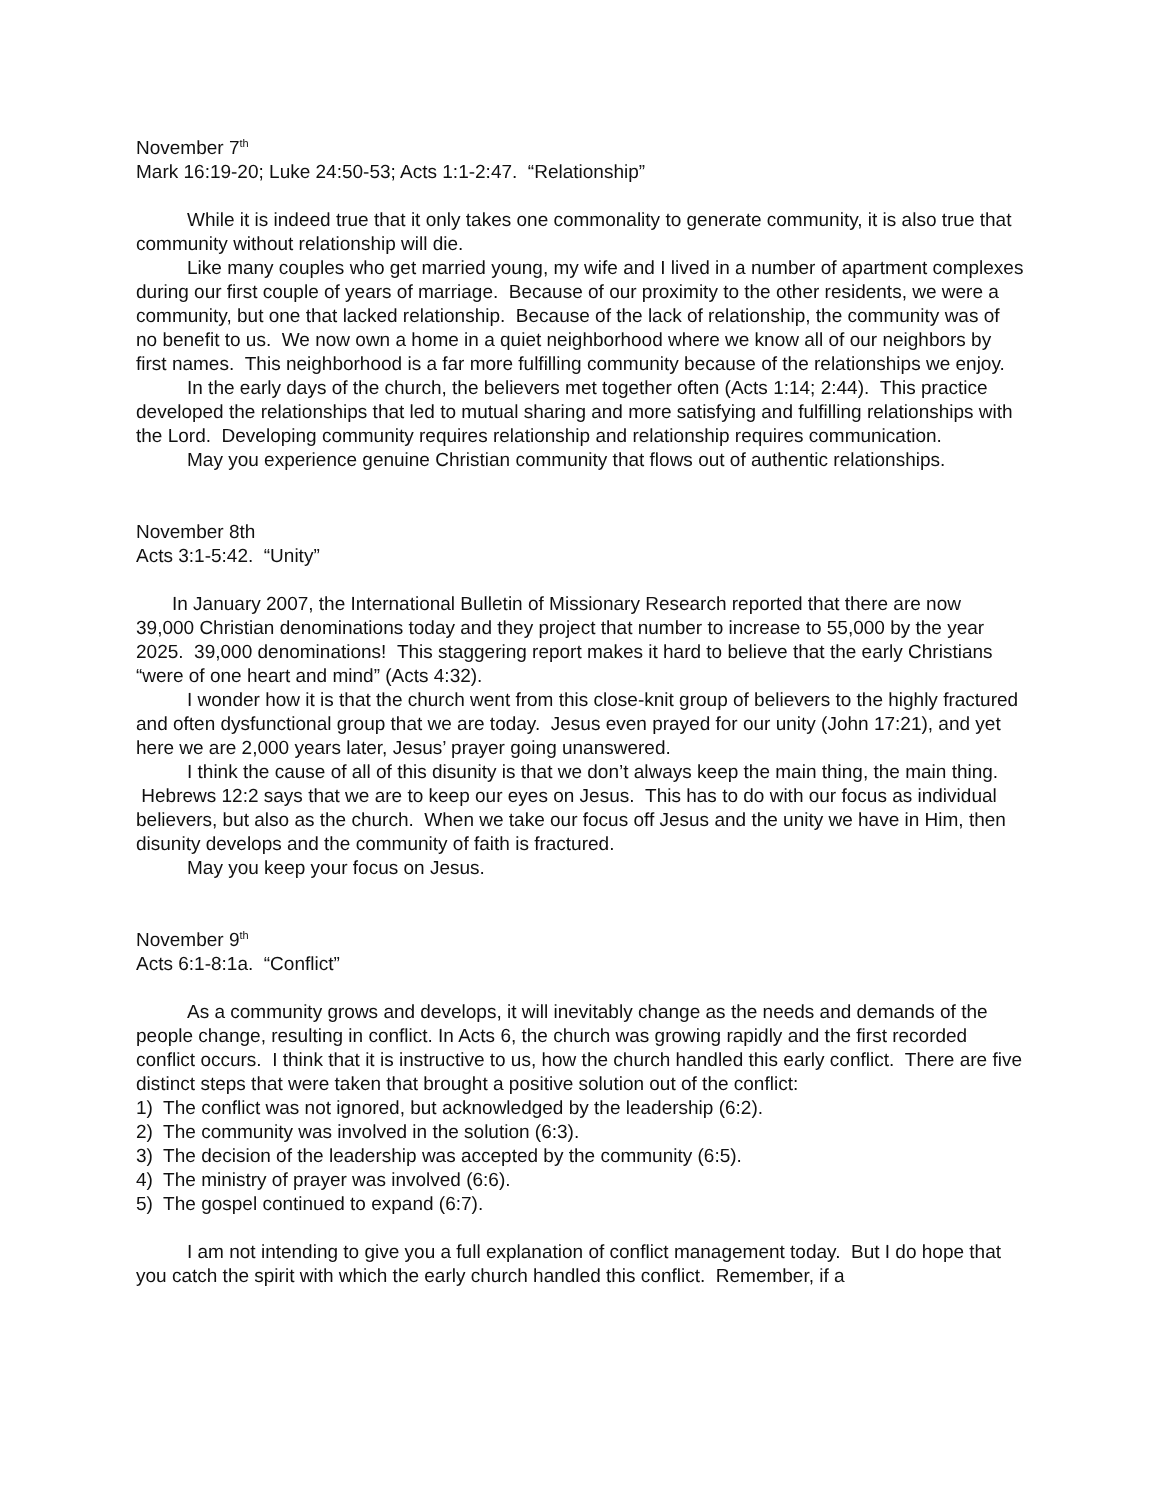November 7<sup>th</sup>
Mark 16:19-20; Luke 24:50-53; Acts 1:1-2:47. “Relationship”
While it is indeed true that it only takes one commonality to generate community, it is also true that community without relationship will die.
Like many couples who get married young, my wife and I lived in a number of apartment complexes during our first couple of years of marriage. Because of our proximity to the other residents, we were a community, but one that lacked relationship. Because of the lack of relationship, the community was of no benefit to us. We now own a home in a quiet neighborhood where we know all of our neighbors by first names. This neighborhood is a far more fulfilling community because of the relationships we enjoy.
In the early days of the church, the believers met together often (Acts 1:14; 2:44). This practice developed the relationships that led to mutual sharing and more satisfying and fulfilling relationships with the Lord. Developing community requires relationship and relationship requires communication.
May you experience genuine Christian community that flows out of authentic relationships.
November 8th
Acts 3:1-5:42. “Unity”
In January 2007, the International Bulletin of Missionary Research reported that there are now 39,000 Christian denominations today and they project that number to increase to 55,000 by the year 2025. 39,000 denominations! This staggering report makes it hard to believe that the early Christians “were of one heart and mind” (Acts 4:32).
I wonder how it is that the church went from this close-knit group of believers to the highly fractured and often dysfunctional group that we are today. Jesus even prayed for our unity (John 17:21), and yet here we are 2,000 years later, Jesus’ prayer going unanswered.
I think the cause of all of this disunity is that we don’t always keep the main thing, the main thing. Hebrews 12:2 says that we are to keep our eyes on Jesus. This has to do with our focus as individual believers, but also as the church. When we take our focus off Jesus and the unity we have in Him, then disunity develops and the community of faith is fractured.
May you keep your focus on Jesus.
November 9<sup>th</sup>
Acts 6:1-8:1a. “Conflict”
As a community grows and develops, it will inevitably change as the needs and demands of the people change, resulting in conflict. In Acts 6, the church was growing rapidly and the first recorded conflict occurs. I think that it is instructive to us, how the church handled this early conflict. There are five distinct steps that were taken that brought a positive solution out of the conflict:
1) The conflict was not ignored, but acknowledged by the leadership (6:2).
2) The community was involved in the solution (6:3).
3) The decision of the leadership was accepted by the community (6:5).
4) The ministry of prayer was involved (6:6).
5) The gospel continued to expand (6:7).
I am not intending to give you a full explanation of conflict management today. But I do hope that you catch the spirit with which the early church handled this conflict. Remember, if a